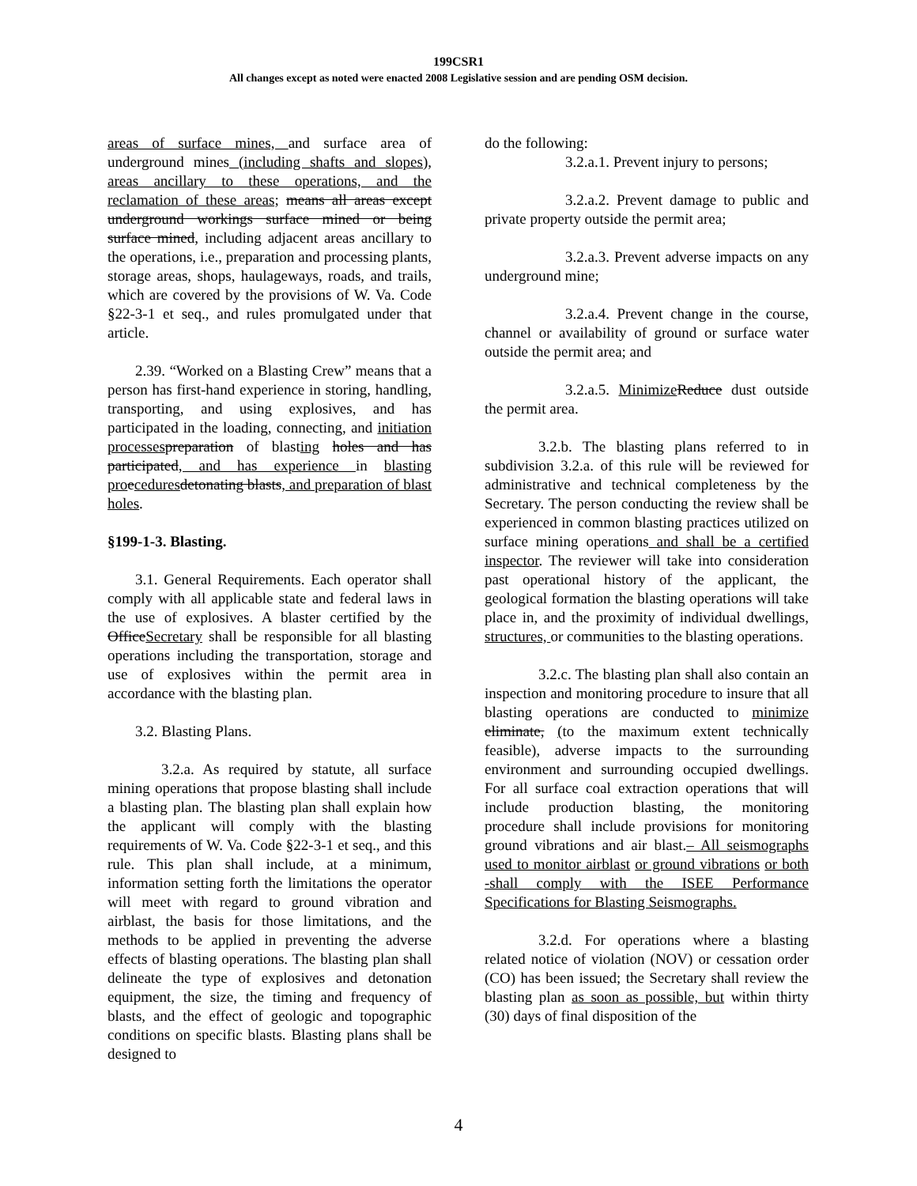199CSR1
All changes except as noted were enacted 2008 Legislative session and are pending OSM decision.
areas of surface mines, and surface area of underground mines (including shafts and slopes), areas ancillary to these operations, and the reclamation of these areas; means all areas except underground workings surface mined or being surface mined, including adjacent areas ancillary to the operations, i.e., preparation and processing plants, storage areas, shops, haulageways, roads, and trails, which are covered by the provisions of W. Va. Code §22-3-1 et seq., and rules promulgated under that article.
2.39. “Worked on a Blasting Crew” means that a person has first-hand experience in storing, handling, transporting, and using explosives, and has participated in the loading, connecting, and initiation processes preparation of blasting holes and has participated, and has experience in blasting pro ecedures detonating blasts, and preparation of blast holes.
§199-1-3. Blasting.
3.1. General Requirements. Each operator shall comply with all applicable state and federal laws in the use of explosives. A blaster certified by the OfficeSecretary shall be responsible for all blasting operations including the transportation, storage and use of explosives within the permit area in accordance with the blasting plan.
3.2. Blasting Plans.
3.2.a. As required by statute, all surface mining operations that propose blasting shall include a blasting plan. The blasting plan shall explain how the applicant will comply with the blasting requirements of W. Va. Code §22-3-1 et seq., and this rule. This plan shall include, at a minimum, information setting forth the limitations the operator will meet with regard to ground vibration and airblast, the basis for those limitations, and the methods to be applied in preventing the adverse effects of blasting operations. The blasting plan shall delineate the type of explosives and detonation equipment, the size, the timing and frequency of blasts, and the effect of geologic and topographic conditions on specific blasts. Blasting plans shall be designed to
do the following:
3.2.a.1. Prevent injury to persons;
3.2.a.2. Prevent damage to public and private property outside the permit area;
3.2.a.3. Prevent adverse impacts on any underground mine;
3.2.a.4. Prevent change in the course, channel or availability of ground or surface water outside the permit area; and
3.2.a.5. Minimize Reduce dust outside the permit area.
3.2.b. The blasting plans referred to in subdivision 3.2.a. of this rule will be reviewed for administrative and technical completeness by the Secretary. The person conducting the review shall be experienced in common blasting practices utilized on surface mining operations and shall be a certified inspector. The reviewer will take into consideration past operational history of the applicant, the geological formation the blasting operations will take place in, and the proximity of individual dwellings, structures, or communities to the blasting operations.
3.2.c. The blasting plan shall also contain an inspection and monitoring procedure to insure that all blasting operations are conducted to minimize eliminate, (to the maximum extent technically feasible), adverse impacts to the surrounding environment and surrounding occupied dwellings. For all surface coal extraction operations that will include production blasting, the monitoring procedure shall include provisions for monitoring ground vibrations and air blast.– All seismographs used to monitor airblast or ground vibrations or both -shall comply with the ISEE Performance Specifications for Blasting Seismographs.
3.2.d. For operations where a blasting related notice of violation (NOV) or cessation order (CO) has been issued; the Secretary shall review the blasting plan as soon as possible, but within thirty (30) days of final disposition of the
4